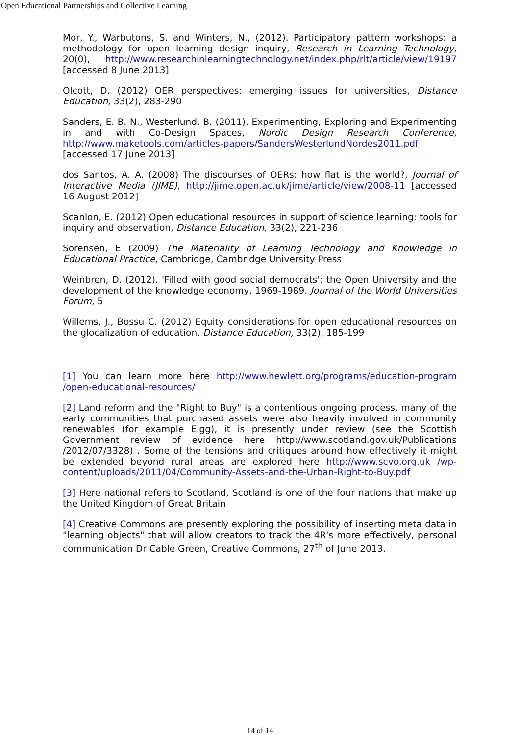Open Educational Partnerships and Collective Learning
Mor, Y., Warbutons, S. and Winters, N., (2012). Participatory pattern workshops: a methodology for open learning design inquiry, Research in Learning Technology, 20(0), http://www.researchinlearningtechnology.net/index.php/rlt/article/view/19197 [accessed 8 June 2013]
Olcott, D. (2012) OER perspectives: emerging issues for universities, Distance Education, 33(2), 283-290
Sanders, E. B. N., Westerlund, B. (2011). Experimenting, Exploring and Experimenting in and with Co-Design Spaces, Nordic Design Research Conference, http://www.maketools.com/articles-papers/SandersWesterlundNordes2011.pdf [accessed 17 June 2013]
dos Santos, A. A. (2008) The discourses of OERs: how flat is the world?, Journal of Interactive Media (JIME), http://jime.open.ac.uk/jime/article/view/2008-11 [accessed 16 August 2012]
Scanlon, E. (2012) Open educational resources in support of science learning: tools for inquiry and observation, Distance Education, 33(2), 221-236
Sorensen, E (2009) The Materiality of Learning Technology and Knowledge in Educational Practice, Cambridge, Cambridge University Press
Weinbren, D. (2012). 'Filled with good social democrats': the Open University and the development of the knowledge economy, 1969-1989. Journal of the World Universities Forum, 5
Willems, J., Bossu C. (2012) Equity considerations for open educational resources on the glocalization of education. Distance Education, 33(2), 185-199
[1] You can learn more here http://www.hewlett.org/programs/education-program /open-educational-resources/
[2] Land reform and the "Right to Buy" is a contentious ongoing process, many of the early communities that purchased assets were also heavily involved in community renewables (for example Eigg), it is presently under review (see the Scottish Government review of evidence here http://www.scotland.gov.uk/Publications /2012/07/3328) . Some of the tensions and critiques around how effectively it might be extended beyond rural areas are explored here http://www.scvo.org.uk /wp-content/uploads/2011/04/Community-Assets-and-the-Urban-Right-to-Buy.pdf
[3] Here national refers to Scotland, Scotland is one of the four nations that make up the United Kingdom of Great Britain
[4] Creative Commons are presently exploring the possibility of inserting meta data in "learning objects" that will allow creators to track the 4R's more effectively, personal communication Dr Cable Green, Creative Commons, 27<sup>th</sup> of June 2013.
14 of 14